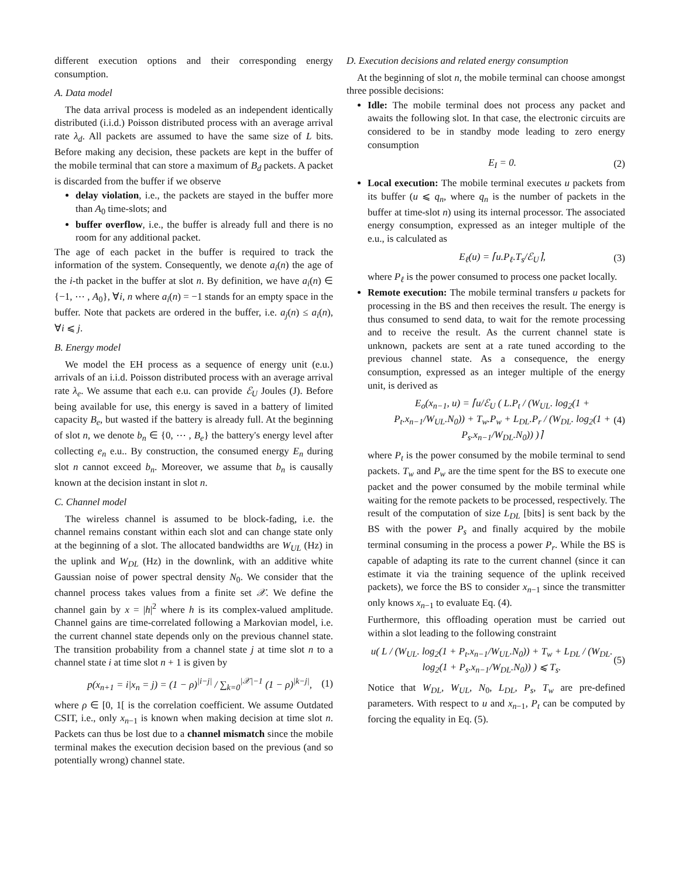different execution options and their corresponding energy consumption.
A. Data model
The data arrival process is modeled as an independent identically distributed (i.i.d.) Poisson distributed process with an average arrival rate λ<sub>d</sub>. All packets are assumed to have the same size of L bits. Before making any decision, these packets are kept in the buffer of the mobile terminal that can store a maximum of B<sub>d</sub> packets. A packet is discarded from the buffer if we observe
delay violation, i.e., the packets are stayed in the buffer more than A<sub>0</sub> time-slots; and
buffer overflow, i.e., the buffer is already full and there is no room for any additional packet.
The age of each packet in the buffer is required to track the information of the system. Consequently, we denote a<sub>i</sub>(n) the age of the i-th packet in the buffer at slot n. By definition, we have a<sub>i</sub>(n) ∈ {−1, ⋯ , A<sub>0</sub>}, ∀i, n where a<sub>i</sub>(n) = −1 stands for an empty space in the buffer. Note that packets are ordered in the buffer, i.e. a<sub>j</sub>(n) ≤ a<sub>i</sub>(n), ∀i ⩽ j.
B. Energy model
We model the EH process as a sequence of energy unit (e.u.) arrivals of an i.i.d. Poisson distributed process with an average arrival rate λ<sub>e</sub>. We assume that each e.u. can provide ℰ<sub>U</sub> Joules (J). Before being available for use, this energy is saved in a battery of limited capacity B<sub>e</sub>, but wasted if the battery is already full. At the beginning of slot n, we denote b<sub>n</sub> ∈ {0, ⋯ , B<sub>e</sub>} the battery's energy level after collecting e<sub>n</sub> e.u.. By construction, the consumed energy E<sub>n</sub> during slot n cannot exceed b<sub>n</sub>. Moreover, we assume that b<sub>n</sub> is causally known at the decision instant in slot n.
C. Channel model
The wireless channel is assumed to be block-fading, i.e. the channel remains constant within each slot and can change state only at the beginning of a slot. The allocated bandwidths are W<sub>UL</sub> (Hz) in the uplink and W<sub>DL</sub> (Hz) in the downlink, with an additive white Gaussian noise of power spectral density N<sub>0</sub>. We consider that the channel process takes values from a finite set 𝒳. We define the channel gain by x = |h|<sup>2</sup> where h is its complex-valued amplitude. Channel gains are time-correlated following a Markovian model, i.e. the current channel state depends only on the previous channel state. The transition probability from a channel state j at time slot n to a channel state i at time slot n + 1 is given by
p(x<sub>n+1</sub> = i|x<sub>n</sub> = j) = (1 − ρ)<sup>|i−j|</sup> / ∑<sub>k=0</sub><sup>|𝒳|−1</sup> (1 − ρ)<sup>|k−j|</sup>, (1)
where ρ ∈ [0, 1[ is the correlation coefficient. We assume Outdated CSIT, i.e., only x<sub>n−1</sub> is known when making decision at time slot n. Packets can thus be lost due to a channel mismatch since the mobile terminal makes the execution decision based on the previous (and so potentially wrong) channel state.
D. Execution decisions and related energy consumption
At the beginning of slot n, the mobile terminal can choose amongst three possible decisions:
Idle: The mobile terminal does not process any packet and awaits the following slot. In that case, the electronic circuits are considered to be in standby mode leading to zero energy consumption
E<sub>I</sub> = 0. (2)
Local execution: The mobile terminal executes u packets from its buffer (u ⩽ q<sub>n</sub>, where q<sub>n</sub> is the number of packets in the buffer at time-slot n) using its internal processor. The associated energy consumption, expressed as an integer multiple of the e.u., is calculated as
E<sub>ℓ</sub>(u) = ⌈u.P<sub>ℓ</sub>.T<sub>s</sub>/ℰ<sub>U</sub>⌉, (3)
where P<sub>ℓ</sub> is the power consumed to process one packet locally.
Remote execution: The mobile terminal transfers u packets for processing in the BS and then receives the result. The energy is thus consumed to send data, to wait for the remote processing and to receive the result. As the current channel state is unknown, packets are sent at a rate tuned according to the previous channel state. As a consequence, the energy consumption, expressed as an integer multiple of the energy unit, is derived as
E<sub>o</sub>(x<sub>n−1</sub>, u) = ⌈u/ℰ<sub>U</sub> ( L.P<sub>t</sub> / (W<sub>UL</sub>. log<sub>2</sub>(1 + P<sub>t</sub>.x<sub>n−1</sub>/W<sub>UL</sub>.N<sub>0</sub>)) + T<sub>w</sub>.P<sub>w</sub> + L<sub>DL</sub>.P<sub>r</sub> / (W<sub>DL</sub>. log<sub>2</sub>(1 + P<sub>s</sub>.x<sub>n−1</sub>/W<sub>DL</sub>.N<sub>0</sub>)) )⌉ (4)
where P<sub>t</sub> is the power consumed by the mobile terminal to send packets. T<sub>w</sub> and P<sub>w</sub> are the time spent for the BS to execute one packet and the power consumed by the mobile terminal while waiting for the remote packets to be processed, respectively. The result of the computation of size L<sub>DL</sub> [bits] is sent back by the BS with the power P<sub>s</sub> and finally acquired by the mobile terminal consuming in the process a power P<sub>r</sub>. While the BS is capable of adapting its rate to the current channel (since it can estimate it via the training sequence of the uplink received packets), we force the BS to consider x<sub>n−1</sub> since the transmitter only knows x<sub>n−1</sub> to evaluate Eq. (4).
Furthermore, this offloading operation must be carried out within a slot leading to the following constraint
u( L / (W<sub>UL</sub>. log<sub>2</sub>(1 + P<sub>t</sub>.x<sub>n−1</sub>/W<sub>UL</sub>.N<sub>0</sub>)) + T<sub>w</sub> + L<sub>DL</sub> / (W<sub>DL</sub>. log<sub>2</sub>(1 + P<sub>s</sub>.x<sub>n−1</sub>/W<sub>DL</sub>.N<sub>0</sub>)) ) ⩽ T<sub>s</sub>. (5)
Notice that W<sub>DL</sub>, W<sub>UL</sub>, N<sub>0</sub>, L<sub>DL</sub>, P<sub>s</sub>, T<sub>w</sub> are pre-defined parameters. With respect to u and x<sub>n−1</sub>, P<sub>t</sub> can be computed by forcing the equality in Eq. (5).